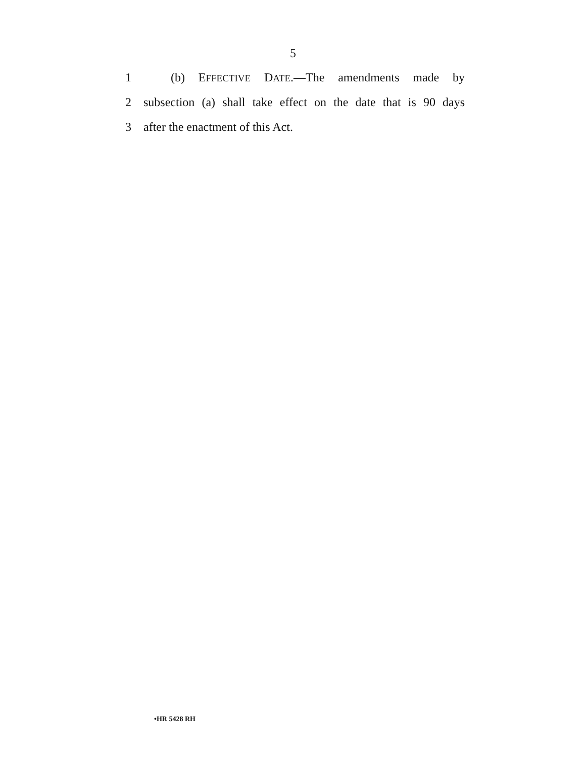5
1 (b) EFFECTIVE DATE.—The amendments made by
2 subsection (a) shall take effect on the date that is 90 days
3 after the enactment of this Act.
•HR 5428 RH